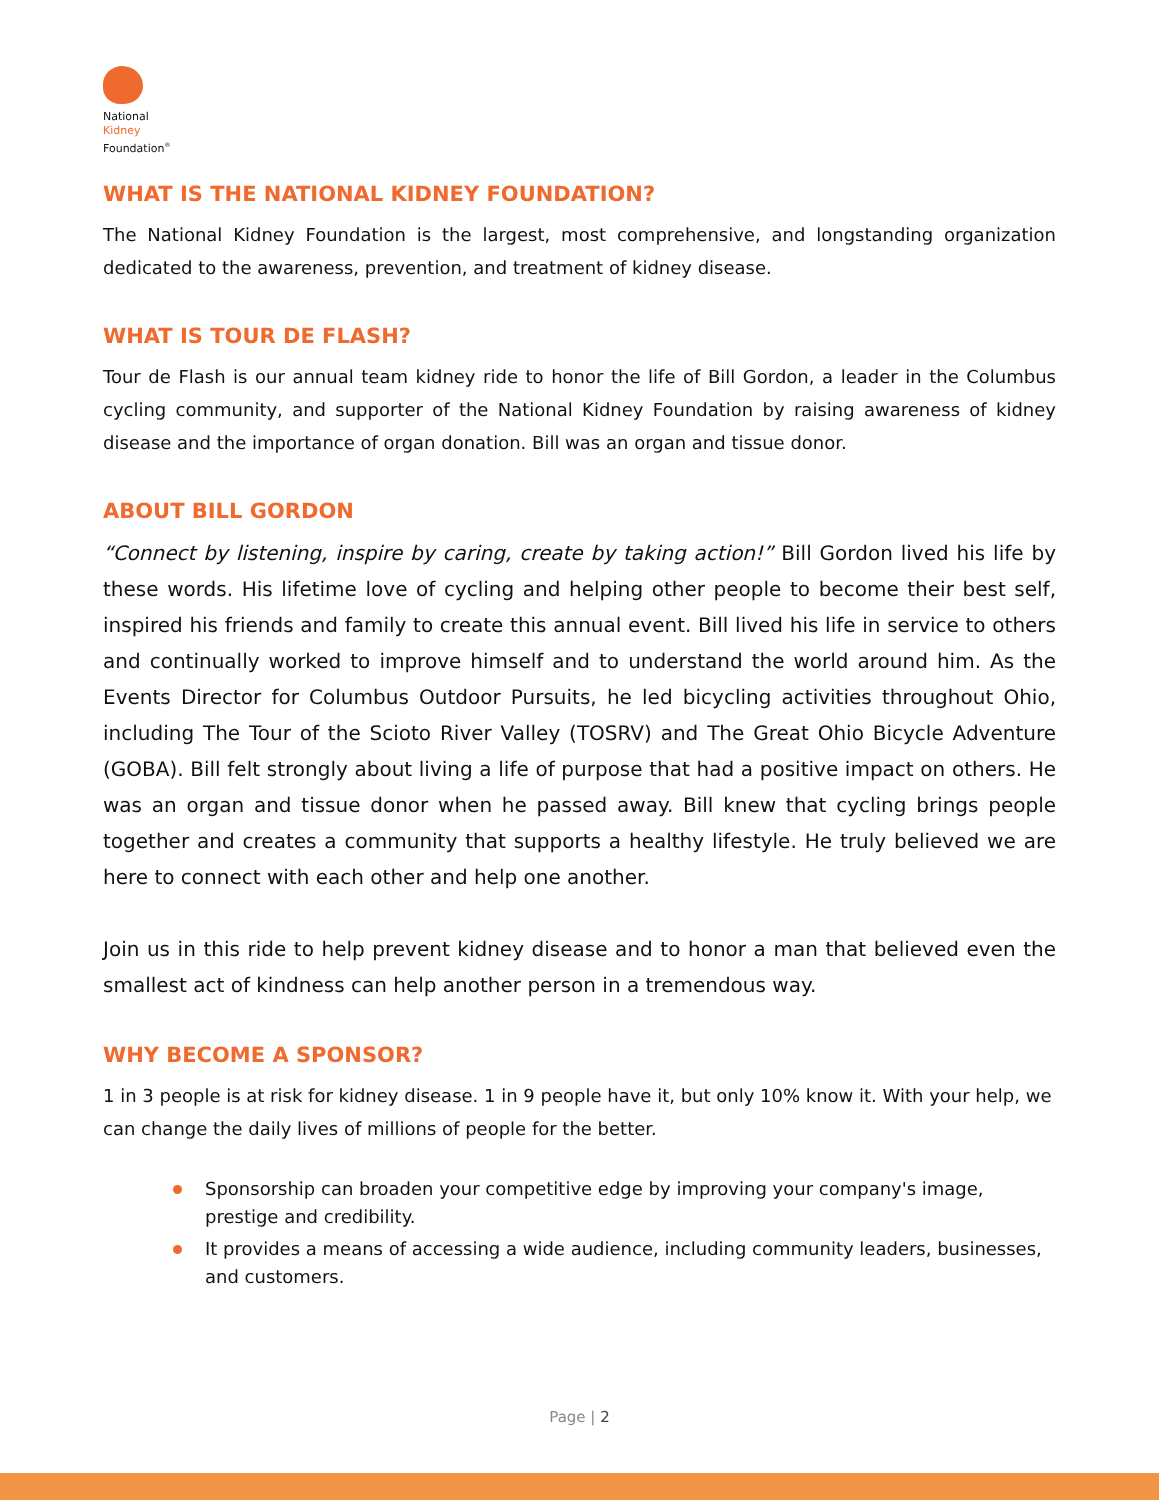National
Kidney
Foundation<sup>®</sup>
WHAT IS THE NATIONAL KIDNEY FOUNDATION?
The National Kidney Foundation is the largest, most comprehensive, and longstanding organization dedicated to the awareness, prevention, and treatment of kidney disease.
WHAT IS TOUR DE FLASH?
Tour de Flash is our annual team kidney ride to honor the life of Bill Gordon, a leader in the Columbus cycling community, and supporter of the National Kidney Foundation by raising awareness of kidney disease and the importance of organ donation. Bill was an organ and tissue donor.
ABOUT BILL GORDON
“Connect by listening, inspire by caring, create by taking action!” Bill Gordon lived his life by these words. His lifetime love of cycling and helping other people to become their best self, inspired his friends and family to create this annual event. Bill lived his life in service to others and continually worked to improve himself and to understand the world around him. As the Events Director for Columbus Outdoor Pursuits, he led bicycling activities throughout Ohio, including The Tour of the Scioto River Valley (TOSRV) and The Great Ohio Bicycle Adventure (GOBA). Bill felt strongly about living a life of purpose that had a positive impact on others. He was an organ and tissue donor when he passed away. Bill knew that cycling brings people together and creates a community that supports a healthy lifestyle. He truly believed we are here to connect with each other and help one another.
Join us in this ride to help prevent kidney disease and to honor a man that believed even the smallest act of kindness can help another person in a tremendous way.
WHY BECOME A SPONSOR?
1 in 3 people is at risk for kidney disease. 1 in 9 people have it, but only 10% know it. With your help, we can change the daily lives of millions of people for the better.
Sponsorship can broaden your competitive edge by improving your company's image, prestige and credibility.
It provides a means of accessing a wide audience, including community leaders, businesses, and customers.
Page | 2